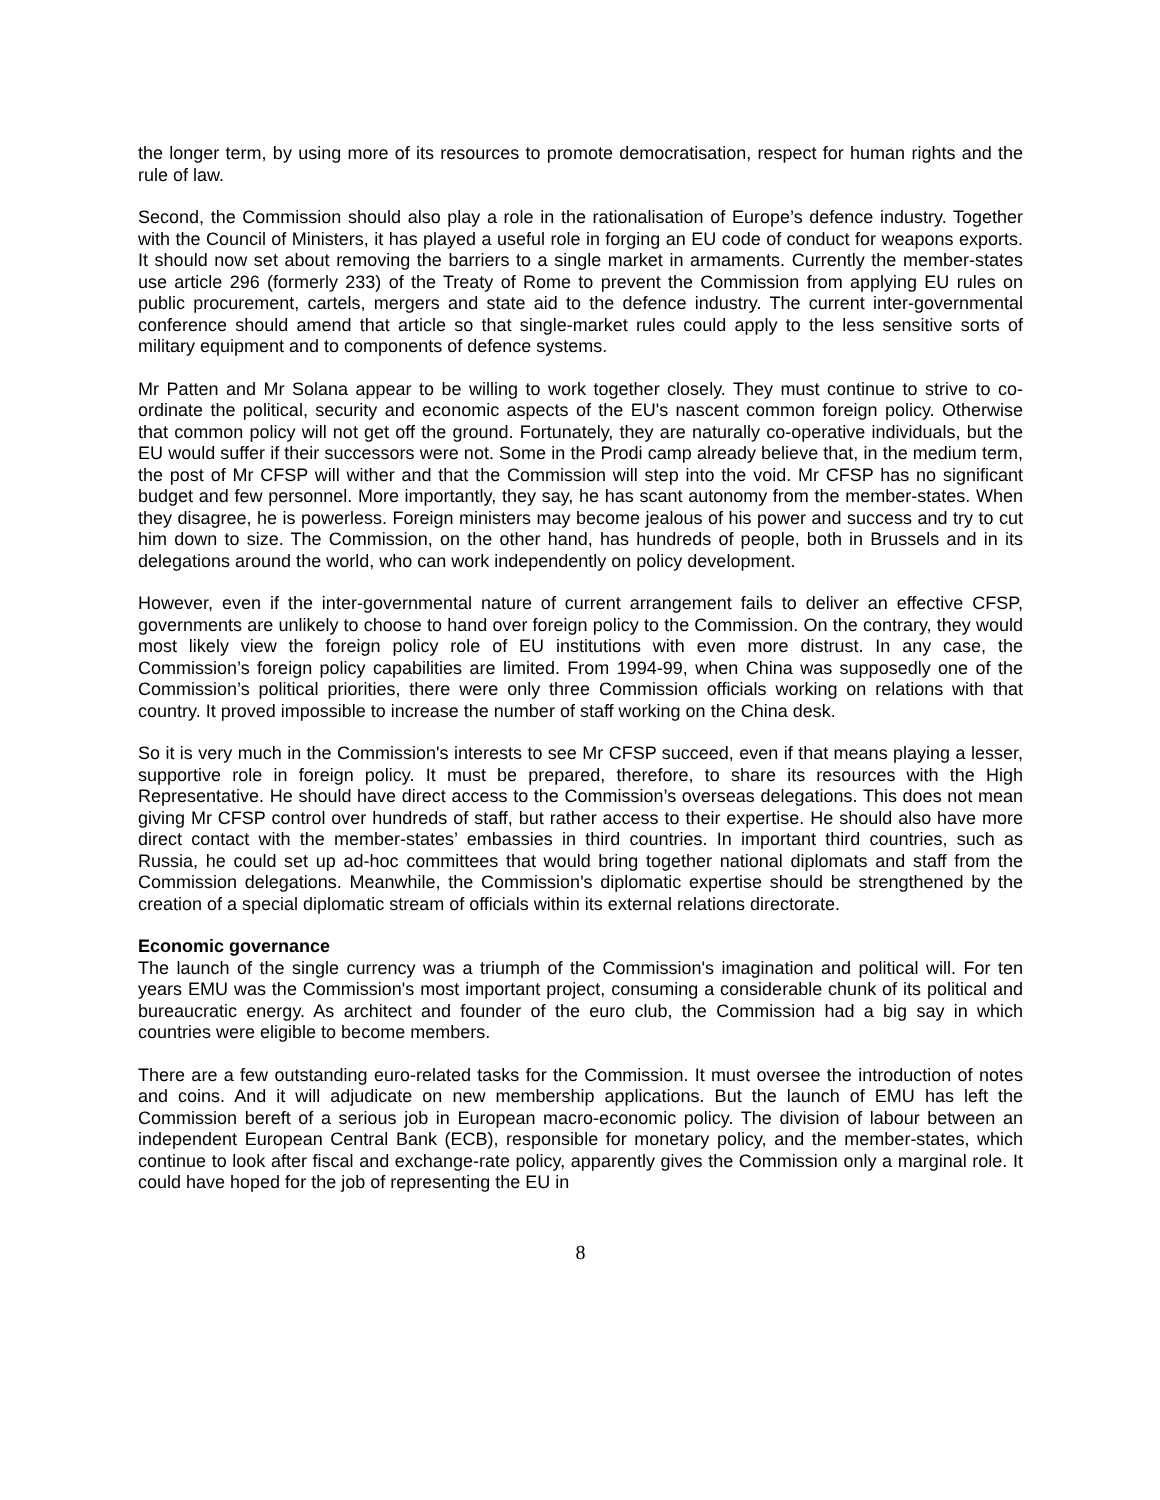the longer term, by using more of its resources to promote democratisation, respect for human rights and the rule of law.
Second, the Commission should also play a role in the rationalisation of Europe’s defence industry. Together with the Council of Ministers, it has played a useful role in forging an EU code of conduct for weapons exports. It should now set about removing the barriers to a single market in armaments. Currently the member-states use article 296 (formerly 233) of the Treaty of Rome to prevent the Commission from applying EU rules on public procurement, cartels, mergers and state aid to the defence industry. The current inter-governmental conference should amend that article so that single-market rules could apply to the less sensitive sorts of military equipment and to components of defence systems.
Mr Patten and Mr Solana appear to be willing to work together closely. They must continue to strive to co-ordinate the political, security and economic aspects of the EU's nascent common foreign policy. Otherwise that common policy will not get off the ground. Fortunately, they are naturally co-operative individuals, but the EU would suffer if their successors were not. Some in the Prodi camp already believe that, in the medium term, the post of Mr CFSP will wither and that the Commission will step into the void. Mr CFSP has no significant budget and few personnel. More importantly, they say, he has scant autonomy from the member-states. When they disagree, he is powerless. Foreign ministers may become jealous of his power and success and try to cut him down to size. The Commission, on the other hand, has hundreds of people, both in Brussels and in its delegations around the world, who can work independently on policy development.
However, even if the inter-governmental nature of current arrangement fails to deliver an effective CFSP, governments are unlikely to choose to hand over foreign policy to the Commission. On the contrary, they would most likely view the foreign policy role of EU institutions with even more distrust. In any case, the Commission’s foreign policy capabilities are limited. From 1994-99, when China was supposedly one of the Commission’s political priorities, there were only three Commission officials working on relations with that country. It proved impossible to increase the number of staff working on the China desk.
So it is very much in the Commission's interests to see Mr CFSP succeed, even if that means playing a lesser, supportive role in foreign policy. It must be prepared, therefore, to share its resources with the High Representative. He should have direct access to the Commission’s overseas delegations. This does not mean giving Mr CFSP control over hundreds of staff, but rather access to their expertise. He should also have more direct contact with the member-states’ embassies in third countries. In important third countries, such as Russia, he could set up ad-hoc committees that would bring together national diplomats and staff from the Commission delegations. Meanwhile, the Commission's diplomatic expertise should be strengthened by the creation of a special diplomatic stream of officials within its external relations directorate.
Economic governance
The launch of the single currency was a triumph of the Commission's imagination and political will. For ten years EMU was the Commission's most important project, consuming a considerable chunk of its political and bureaucratic energy. As architect and founder of the euro club, the Commission had a big say in which countries were eligible to become members.
There are a few outstanding euro-related tasks for the Commission. It must oversee the introduction of notes and coins. And it will adjudicate on new membership applications. But the launch of EMU has left the Commission bereft of a serious job in European macro-economic policy. The division of labour between an independent European Central Bank (ECB), responsible for monetary policy, and the member-states, which continue to look after fiscal and exchange-rate policy, apparently gives the Commission only a marginal role. It could have hoped for the job of representing the EU in
8